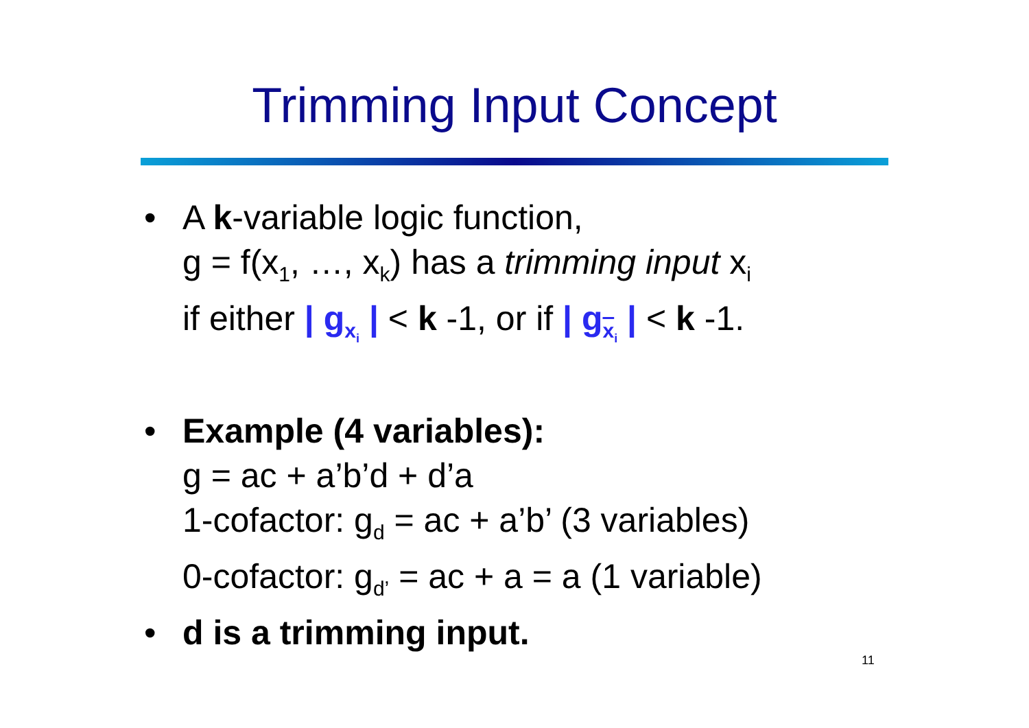Trimming Input Concept
• A k-variable logic function,
g = f(x<sub>1</sub>, …, x<sub>k</sub>) has a trimming input x<sub>i</sub>
if either | g<sub>x<sub>i</sub></sub> | < k -1, or if | g<sub>x<sub>i</sub></sub> | < k -1.
• Example (4 variables):
g = ac + a’b’d + d’a
1-cofactor: g<sub>d</sub> = ac + a’b’ (3 variables)
0-cofactor: g<sub>d’</sub> = ac + a = a (1 variable)
• d is a trimming input.
11